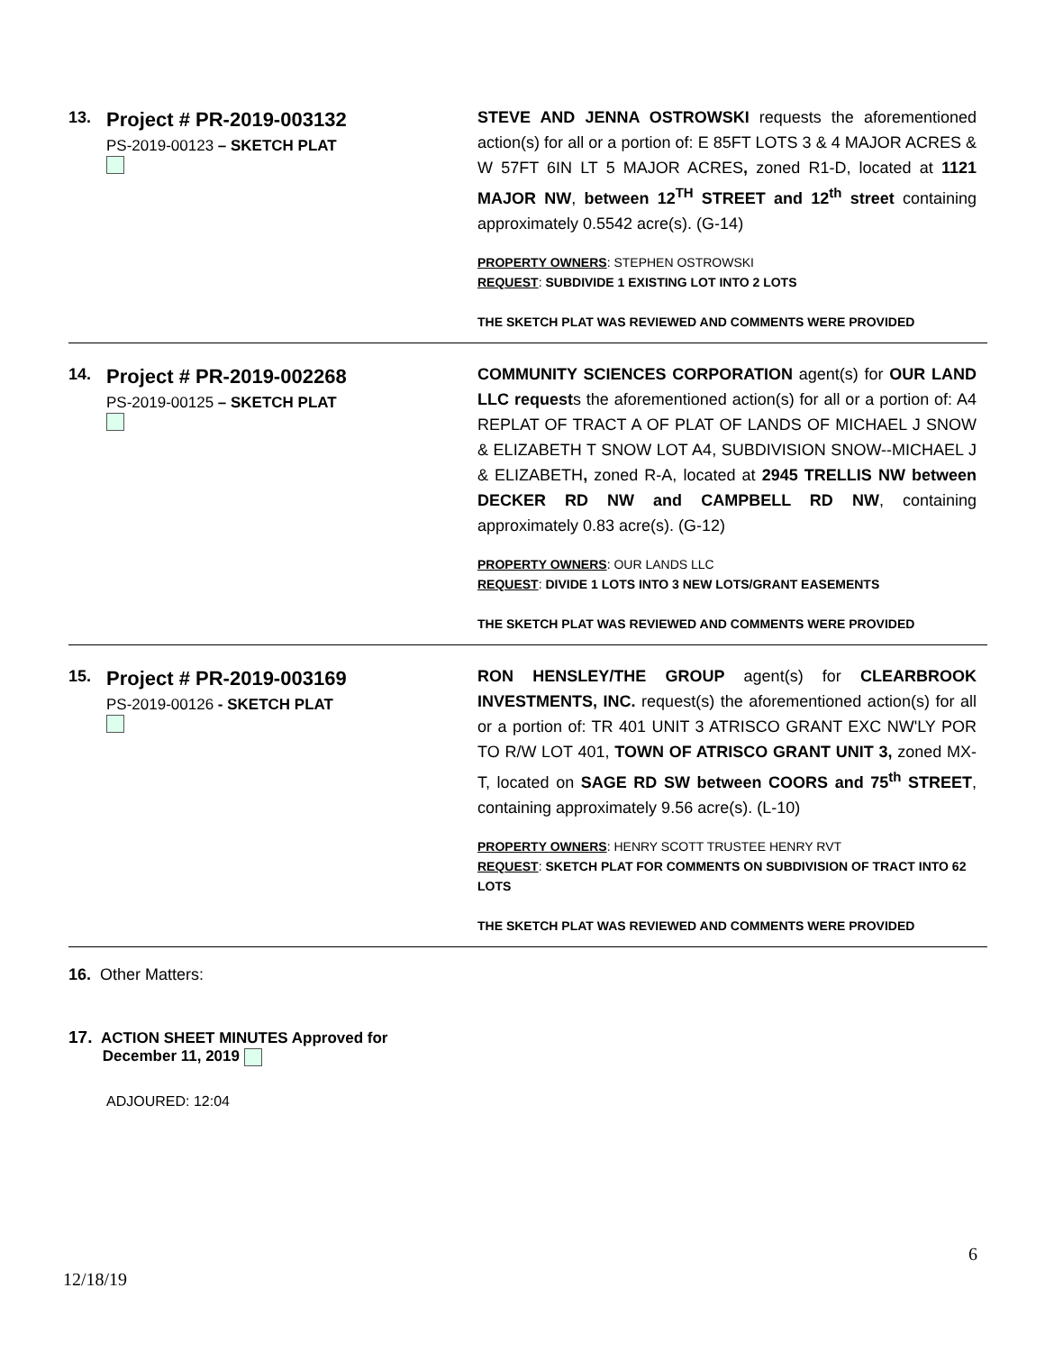13.
Project # PR-2019-003132
PS-2019-00123 – SKETCH PLAT
STEVE AND JENNA OSTROWSKI requests the aforementioned action(s) for all or a portion of: E 85FT LOTS 3 & 4 MAJOR ACRES & W 57FT 6IN LT 5 MAJOR ACRES, zoned R1-D, located at 1121 MAJOR NW, between 12<sup>TH</sup> STREET and 12<sup>th</sup> street containing approximately 0.5542 acre(s). (G-14)
PROPERTY OWNERS: STEPHEN OSTROWSKI
REQUEST: SUBDIVIDE 1 EXISTING LOT INTO 2 LOTS
THE SKETCH PLAT WAS REVIEWED AND COMMENTS WERE PROVIDED
14.
Project # PR-2019-002268
PS-2019-00125 – SKETCH PLAT
COMMUNITY SCIENCES CORPORATION agent(s) for OUR LAND LLC requests the aforementioned action(s) for all or a portion of: A4 REPLAT OF TRACT A OF PLAT OF LANDS OF MICHAEL J SNOW & ELIZABETH T SNOW LOT A4, SUBDIVISION SNOW--MICHAEL J & ELIZABETH, zoned R-A, located at 2945 TRELLIS NW between DECKER RD NW and CAMPBELL RD NW, containing approximately 0.83 acre(s). (G-12)
PROPERTY OWNERS: OUR LANDS LLC
REQUEST: DIVIDE 1 LOTS INTO 3 NEW LOTS/GRANT EASEMENTS
THE SKETCH PLAT WAS REVIEWED AND COMMENTS WERE PROVIDED
15.
Project # PR-2019-003169
PS-2019-00126 - SKETCH PLAT
RON HENSLEY/THE GROUP agent(s) for CLEARBROOK INVESTMENTS, INC. request(s) the aforementioned action(s) for all or a portion of: TR 401 UNIT 3 ATRISCO GRANT EXC NW'LY POR TO R/W LOT 401, TOWN OF ATRISCO GRANT UNIT 3, zoned MX-T, located on SAGE RD SW between COORS and 75<sup>th</sup> STREET, containing approximately 9.56 acre(s). (L-10)
PROPERTY OWNERS: HENRY SCOTT TRUSTEE HENRY RVT
REQUEST: SKETCH PLAT FOR COMMENTS ON SUBDIVISION OF TRACT INTO 62 LOTS
THE SKETCH PLAT WAS REVIEWED AND COMMENTS WERE PROVIDED
16. Other Matters:
17. ACTION SHEET MINUTES Approved for
December 11, 2019
ADJOURED: 12:04
6
12/18/19